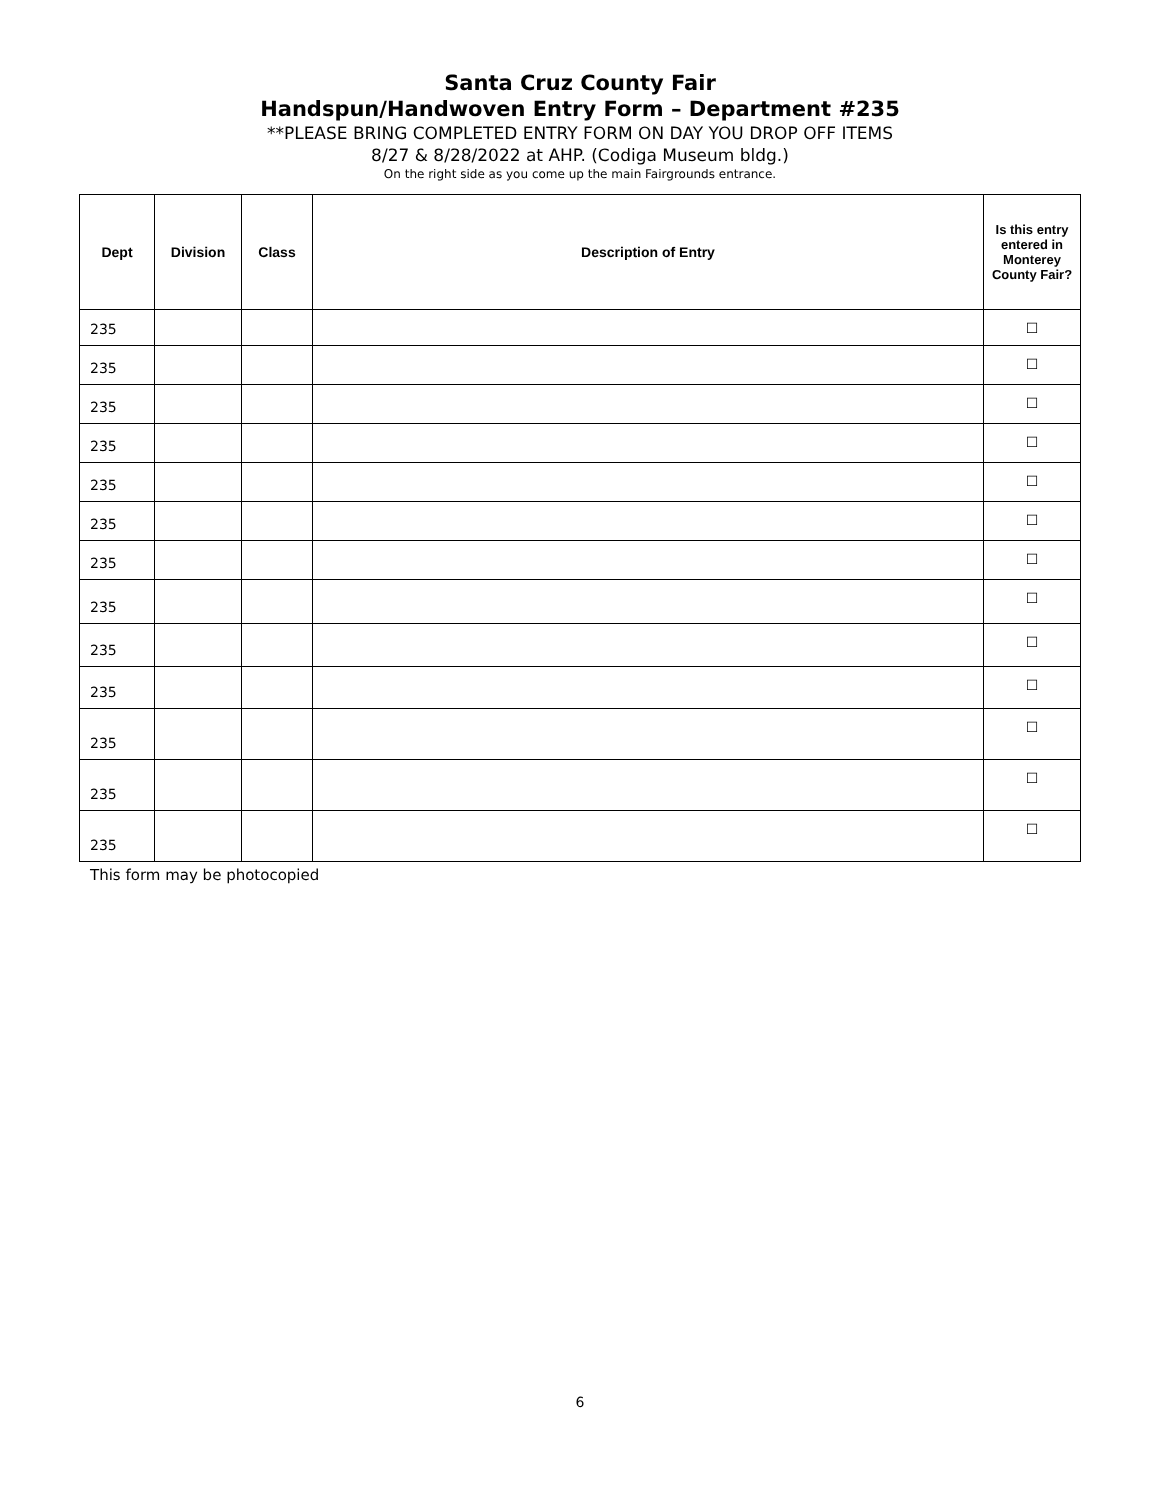Santa Cruz County Fair
Handspun/Handwoven Entry Form – Department #235
**PLEASE BRING COMPLETED ENTRY FORM ON DAY YOU DROP OFF ITEMS
8/27 & 8/28/2022 at AHP. (Codiga Museum bldg.)
On the right side as you come up the main Fairgrounds entrance.
| Dept | Division | Class | Description of Entry | Is this entry entered in Monterey County Fair? |
| --- | --- | --- | --- | --- |
| 235 | | | | ☐ |
| 235 | | | | ☐ |
| 235 | | | | ☐ |
| 235 | | | | ☐ |
| 235 | | | | ☐ |
| 235 | | | | ☐ |
| 235 | | | | ☐ |
| 235 | | | | ☐ |
| 235 | | | | ☐ |
| 235 | | | | ☐ |
| 235 | | | | ☐ |
| 235 | | | | ☐ |
| 235 | | | | ☐ |
This form may be photocopied
6